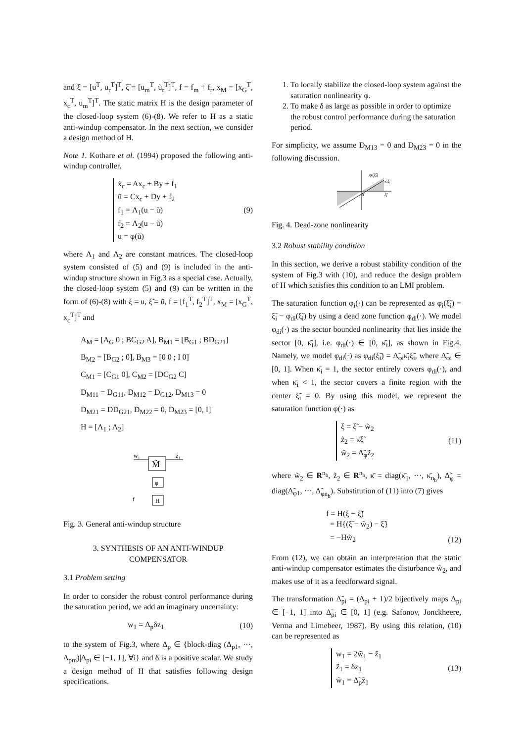and ξ = [u<sup>T</sup>, u<sub>r</sub><sup>T</sup>]<sup>T</sup>, ξ̃ = [u<sub>m</sub><sup>T</sup>, ũ<sub>r</sub><sup>T</sup>]<sup>T</sup>, f = f<sub>m</sub> + f<sub>r</sub>, x<sub>M</sub> = [x<sub>G</sub><sup>T</sup>, x<sub>c</sub><sup>T</sup>, u<sub>m</sub><sup>T</sup>]<sup>T</sup>. The static matrix H is the design parameter of the closed-loop system (6)-(8). We refer to H as a static anti-windup compensator. In the next section, we consider a design method of H.
Note 1. Kothare et al. (1994) proposed the following anti-windup controller.
ẋ<sub>c</sub> = Ax<sub>c</sub> + By + f<sub>1</sub>
ũ = Cx<sub>c</sub> + Dy + f<sub>2</sub>
f<sub>1</sub> = Λ<sub>1</sub>(u − ũ)
f<sub>2</sub> = Λ<sub>2</sub>(u − ũ)
u = φ(ũ)
(9)
where Λ<sub>1</sub> and Λ<sub>2</sub> are constant matrices. The closed-loop system consisted of (5) and (9) is included in the anti-windup structure shown in Fig.3 as a special case. Actually, the closed-loop system (5) and (9) can be written in the form of (6)-(8) with ξ = u, ξ̃ = ũ, f = [f<sub>1</sub><sup>T</sup>, f<sub>2</sub><sup>T</sup>]<sup>T</sup>, x<sub>M</sub> = [x<sub>G</sub><sup>T</sup>, x<sub>c</sub><sup>T</sup>]<sup>T</sup> and
A<sub>M</sub> = [A<sub>G</sub> 0 ; BC<sub>G2</sub> A], B<sub>M1</sub> = [B<sub>G1</sub> ; BD<sub>G21</sub>]
B<sub>M2</sub> = [B<sub>G2</sub> ; 0], B<sub>M3</sub> = [0 0 ; I 0]
C<sub>M1</sub> = [C<sub>G1</sub> 0], C<sub>M2</sub> = [DC<sub>G2</sub> C]
D<sub>M11</sub> = D<sub>G11</sub>, D<sub>M12</sub> = D<sub>G12</sub>, D<sub>M13</sub> = 0
D<sub>M21</sub> = DD<sub>G21</sub>, D<sub>M22</sub> = 0, D<sub>M23</sub> = [0, I]
H = [Λ<sub>1</sub> ; Λ<sub>2</sub>]
w₁
z₁
M̃
φ
H
f
Fig. 3. General anti-windup structure
3. SYNTHESIS OF AN ANTI-WINDUP COMPENSATOR
3.1 Problem setting
In order to consider the robust control performance during the saturation period, we add an imaginary uncertainty:
w<sub>1</sub> = Δ<sub>p</sub>δz<sub>1</sub> (10)
to the system of Fig.3, where Δ<sub>p</sub> ∈ {block-diag (Δ<sub>p1</sub>, ···, Δ<sub>pm</sub>)|Δ<sub>pi</sub> ∈ [−1, 1], ∀i} and δ is a positive scalar. We study a design method of H that satisfies following design specifications.
1. To locally stabilize the closed-loop system against the saturation nonlinearity φ.
2. To make δ as large as possible in order to optimize the robust control performance during the saturation period.
For simplicity, we assume D<sub>M13</sub> = 0 and D<sub>M23</sub> = 0 in the following discussion.
φᵢ(ξ̃ᵢ)
κ̄ᵢξ̃ᵢ
0
ξ̃ᵢ
Fig. 4. Dead-zone nonlinearity
3.2 Robust stability condition
In this section, we derive a robust stability condition of the system of Fig.3 with (10), and reduce the design problem of H which satisfies this condition to an LMI problem.
The saturation function φ<sub>i</sub>(·) can be represented as φ<sub>i</sub>(ξ̃<sub>i</sub>) = ξ̃<sub>i</sub> − φ<sub>di</sub>(ξ̃<sub>i</sub>) by using a dead zone function φ<sub>di</sub>(·). We model φ<sub>di</sub>(·) as the sector bounded nonlinearity that lies inside the sector [0, κ̄<sub>i</sub>], i.e. φ<sub>di</sub>(·) ∈ [0, κ̄<sub>i</sub>], as shown in Fig.4. Namely, we model φ<sub>di</sub>(·) as φ<sub>di</sub>(ξ̃<sub>i</sub>) = Δ̃<sub>φi</sub>κ̄<sub>i</sub>ξ̃<sub>i</sub>, where Δ̃<sub>φi</sub> ∈ [0, 1]. When κ̄<sub>i</sub> = 1, the sector entirely covers φ<sub>di</sub>(·), and when κ̄<sub>i</sub> < 1, the sector covers a finite region with the center ξ̃<sub>i</sub> = 0. By using this model, we represent the saturation function φ(·) as
ξ = ξ̃ − w̃<sub>2</sub>
z̃<sub>2</sub> = κ̄ξ̃
w̃<sub>2</sub> = Δ̃<sub>φ</sub>z̃<sub>2</sub>
(11)
where w̃<sub>2</sub> ∈ R<sup>n<sub>b</sub></sup>, z̃<sub>2</sub> ∈ R<sup>n<sub>b</sub></sup>, κ̄ = diag(κ̄<sub>1</sub>, ···, κ̄<sub>n<sub>b</sub></sub>), Δ̃<sub>φ</sub> = diag(Δ̃<sub>φ1</sub>, ···, Δ̃<sub>φn<sub>b</sub></sub>). Substitution of (11) into (7) gives
f = H(ξ − ξ̃)
= H{(ξ̃ − w̃<sub>2</sub>) − ξ̃}
= −Hw̃<sub>2</sub>
(12)
From (12), we can obtain an interpretation that the static anti-windup compensator estimates the disturbance w̃<sub>2</sub>, and makes use of it as a feedforward signal.
The transformation Δ̃<sub>pi</sub> = (Δ<sub>pi</sub> + 1)/2 bijectively maps Δ<sub>pi</sub> ∈ [−1, 1] into Δ̃<sub>pi</sub> ∈ [0, 1] (e.g. Safonov, Jonckheere, Verma and Limebeer, 1987). By using this relation, (10) can be represented as
w<sub>1</sub> = 2w̃<sub>1</sub> − z̃<sub>1</sub>
z̃<sub>1</sub> = δz<sub>1</sub>
w̃<sub>1</sub> = Δ̃<sub>p</sub>z̃<sub>1</sub>
(13)